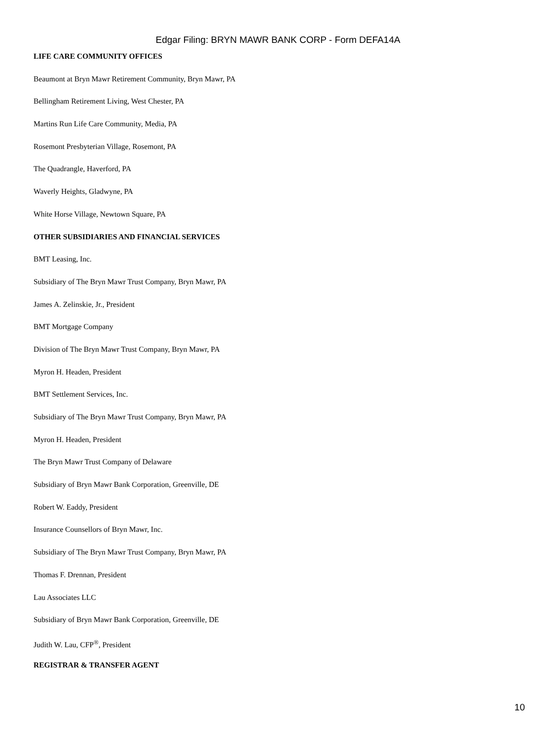Edgar Filing: BRYN MAWR BANK CORP - Form DEFA14A
LIFE CARE COMMUNITY OFFICES
Beaumont at Bryn Mawr Retirement Community, Bryn Mawr, PA
Bellingham Retirement Living, West Chester, PA
Martins Run Life Care Community, Media, PA
Rosemont Presbyterian Village, Rosemont, PA
The Quadrangle, Haverford, PA
Waverly Heights, Gladwyne, PA
White Horse Village, Newtown Square, PA
OTHER SUBSIDIARIES AND FINANCIAL SERVICES
BMT Leasing, Inc.
Subsidiary of The Bryn Mawr Trust Company, Bryn Mawr, PA
James A. Zelinskie, Jr., President
BMT Mortgage Company
Division of The Bryn Mawr Trust Company, Bryn Mawr, PA
Myron H. Headen, President
BMT Settlement Services, Inc.
Subsidiary of The Bryn Mawr Trust Company, Bryn Mawr, PA
Myron H. Headen, President
The Bryn Mawr Trust Company of Delaware
Subsidiary of Bryn Mawr Bank Corporation, Greenville, DE
Robert W. Eaddy, President
Insurance Counsellors of Bryn Mawr, Inc.
Subsidiary of The Bryn Mawr Trust Company, Bryn Mawr, PA
Thomas F. Drennan, President
Lau Associates LLC
Subsidiary of Bryn Mawr Bank Corporation, Greenville, DE
Judith W. Lau, CFP<sup>®</sup>, President
REGISTRAR & TRANSFER AGENT
10